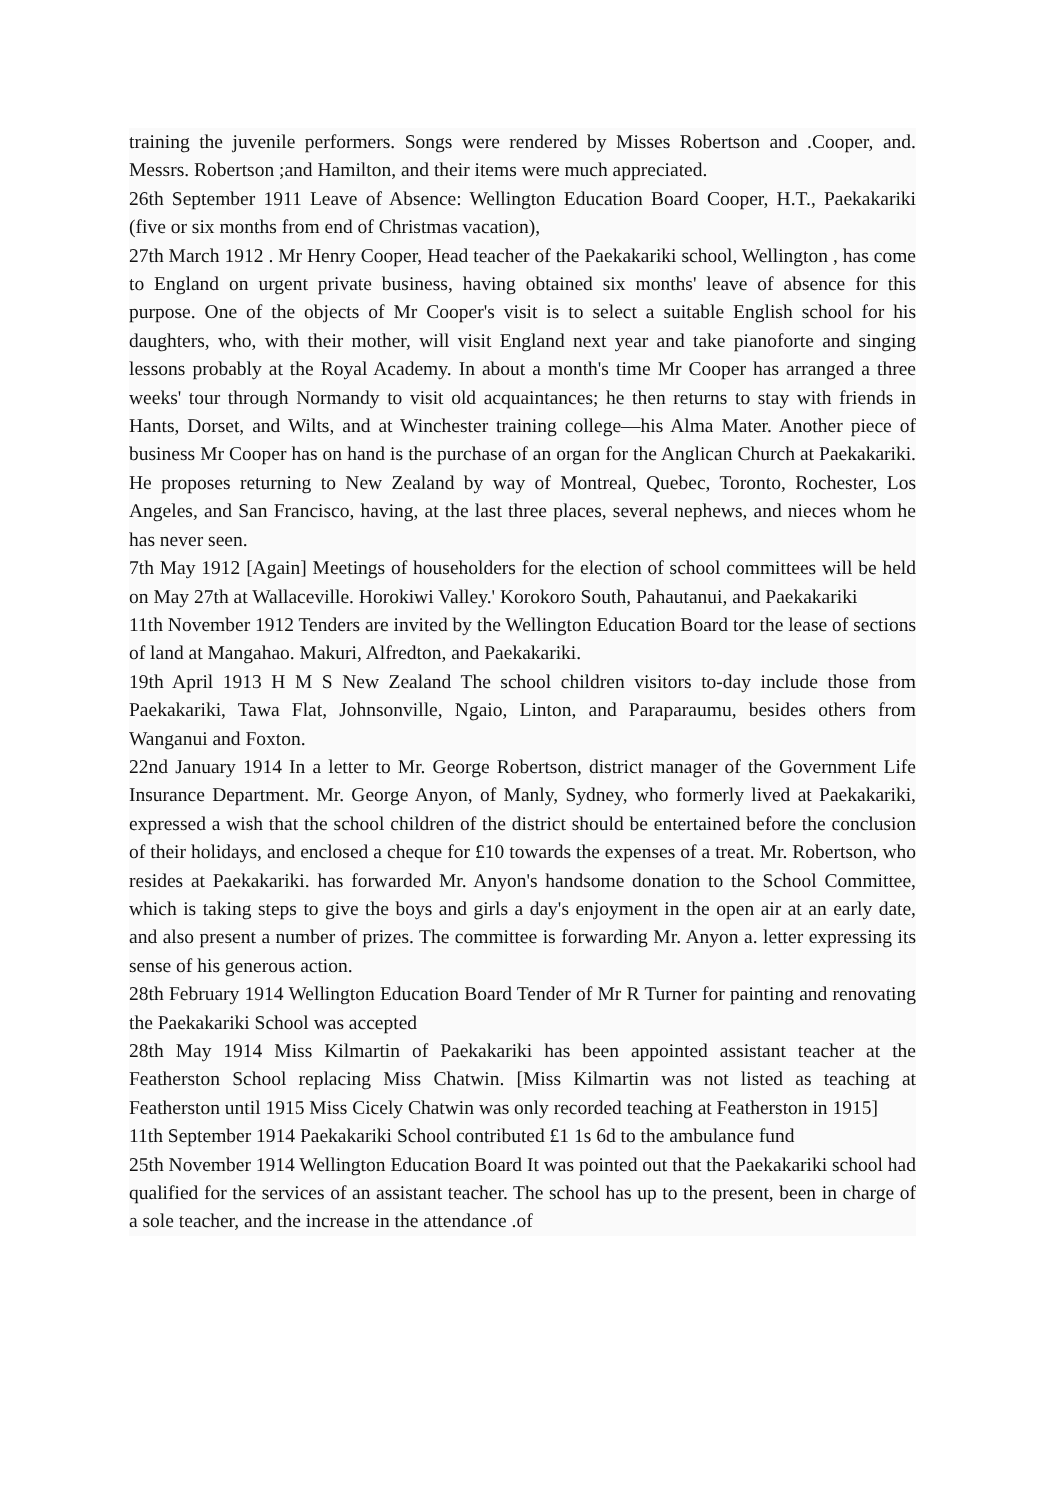training the juvenile performers. Songs were rendered by Misses Robertson and .Cooper, and. Messrs. Robertson ;and Hamilton, and their items were much appreciated.
26th September 1911 Leave of Absence: Wellington Education Board Cooper, H.T., Paekakariki (five or six months from end of Christmas vacation),
27th March 1912 . Mr Henry Cooper, Head teacher of the Paekakariki school, Wellington , has come to England on urgent private business, having obtained six months' leave of absence for this purpose. One of the objects of Mr Cooper's visit is to select a suitable English school for his daughters, who, with their mother, will visit England next year and take pianoforte and singing lessons probably at the Royal Academy. In about a month's time Mr Cooper has arranged a three weeks' tour through Normandy to visit old acquaintances; he then returns to stay with friends in Hants, Dorset, and Wilts, and at Winchester training college—his Alma Mater. Another piece of business Mr Cooper has on hand is the purchase of an organ for the Anglican Church at Paekakariki. He proposes returning to New Zealand by way of Montreal, Quebec, Toronto, Rochester, Los Angeles, and San Francisco, having, at the last three places, several nephews, and nieces whom he has never seen.
7th May 1912 [Again] Meetings of householders for the election of school committees will be held on May 27th at Wallaceville. Horokiwi Valley.' Korokoro South, Pahautanui, and Paekakariki
11th November 1912 Tenders are invited by the Wellington Education Board tor the lease of sections of land at Mangahao. Makuri, Alfredton, and Paekakariki.
19th April 1913 H M S New Zealand The school children visitors to-day include those from Paekakariki, Tawa Flat, Johnsonville, Ngaio, Linton, and Paraparaumu, besides others from Wanganui and Foxton.
22nd January 1914 In a letter to Mr. George Robertson, district manager of the Government Life Insurance Department. Mr. George Anyon, of Manly, Sydney, who formerly lived at Paekakariki, expressed a wish that the school children of the district should be entertained before the conclusion of their holidays, and enclosed a cheque for £10 towards the expenses of a treat. Mr. Robertson, who resides at Paekakariki. has forwarded Mr. Anyon's handsome donation to the School Committee, which is taking steps to give the boys and girls a day's enjoyment in the open air at an early date, and also present a number of prizes. The committee is forwarding Mr. Anyon a. letter expressing its sense of his generous action.
28th February 1914 Wellington Education Board Tender of Mr R Turner for painting and renovating the Paekakariki School was accepted
28th May 1914 Miss Kilmartin of Paekakariki has been appointed assistant teacher at the Featherston School replacing Miss Chatwin. [Miss Kilmartin was not listed as teaching at Featherston until 1915 Miss Cicely Chatwin was only recorded teaching at Featherston in 1915]
11th September 1914 Paekakariki School contributed £1 1s 6d to the ambulance fund
25th November 1914 Wellington Education Board It was pointed out that the Paekakariki school had qualified for the services of an assistant teacher. The school has up to the present, been in charge of a sole teacher, and the increase in the attendance .of